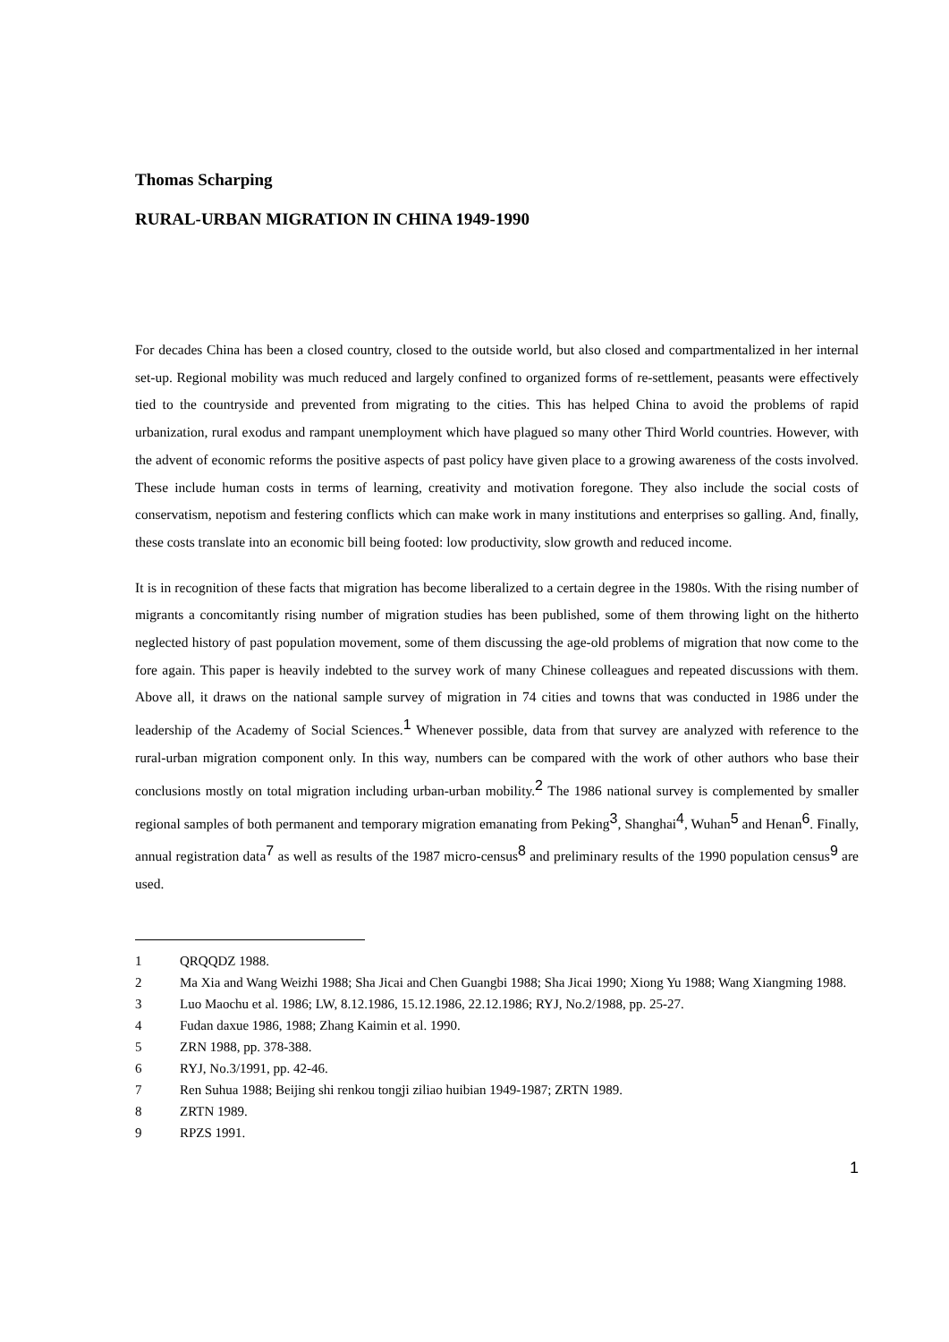Thomas Scharping
RURAL-URBAN MIGRATION IN CHINA 1949-1990
For decades China has been a closed country, closed to the outside world, but also closed and compartmentalized in her internal set-up. Regional mobility was much reduced and largely confined to organized forms of re-settlement, peasants were effectively tied to the countryside and prevented from migrating to the cities. This has helped China to avoid the problems of rapid urbanization, rural exodus and rampant unemployment which have plagued so many other Third World countries. However, with the advent of economic reforms the positive aspects of past policy have given place to a growing awareness of the costs involved. These include human costs in terms of learning, creativity and motivation foregone. They also include the social costs of conservatism, nepotism and festering conflicts which can make work in many institutions and enterprises so galling. And, finally, these costs translate into an economic bill being footed: low productivity, slow growth and reduced income.
It is in recognition of these facts that migration has become liberalized to a certain degree in the 1980s. With the rising number of migrants a concomitantly rising number of migration studies has been published, some of them throwing light on the hitherto neglected history of past population movement, some of them discussing the age-old problems of migration that now come to the fore again. This paper is heavily indebted to the survey work of many Chinese colleagues and repeated discussions with them. Above all, it draws on the national sample survey of migration in 74 cities and towns that was conducted in 1986 under the leadership of the Academy of Social Sciences.<sup>1</sup> Whenever possible, data from that survey are analyzed with reference to the rural-urban migration component only. In this way, numbers can be compared with the work of other authors who base their conclusions mostly on total migration including urban-urban mobility.<sup>2</sup> The 1986 national survey is complemented by smaller regional samples of both permanent and temporary migration emanating from Peking<sup>3</sup>, Shanghai<sup>4</sup>, Wuhan<sup>5</sup> and Henan<sup>6</sup>. Finally, annual registration data<sup>7</sup> as well as results of the 1987 micro-census<sup>8</sup> and preliminary results of the 1990 population census<sup>9</sup> are used.
1 QRQQDZ 1988.
2 Ma Xia and Wang Weizhi 1988; Sha Jicai and Chen Guangbi 1988; Sha Jicai 1990; Xiong Yu 1988; Wang Xiangming 1988.
3 Luo Maochu et al. 1986; LW, 8.12.1986, 15.12.1986, 22.12.1986; RYJ, No.2/1988, pp. 25-27.
4 Fudan daxue 1986, 1988; Zhang Kaimin et al. 1990.
5 ZRN 1988, pp. 378-388.
6 RYJ, No.3/1991, pp. 42-46.
7 Ren Suhua 1988; Beijing shi renkou tongji ziliao huibian 1949-1987; ZRTN 1989.
8 ZRTN 1989.
9 RPZS 1991.
1